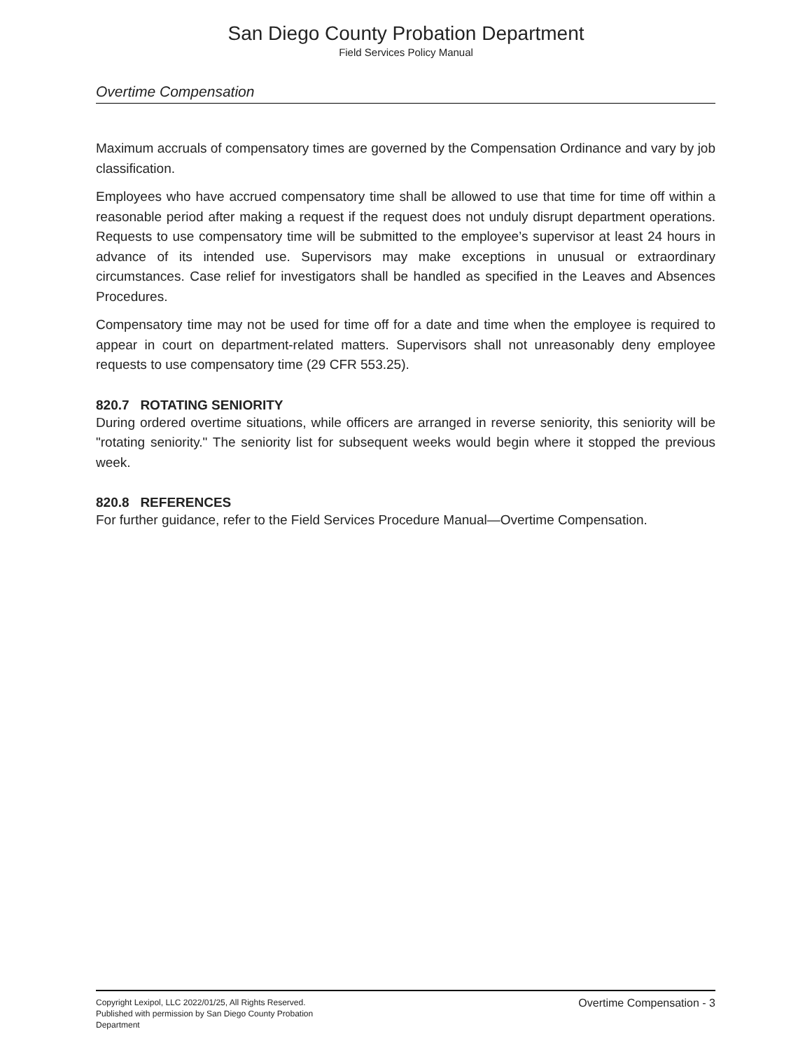San Diego County Probation Department
Field Services Policy Manual
Overtime Compensation
Maximum accruals of compensatory times are governed by the Compensation Ordinance and vary by job classification.
Employees who have accrued compensatory time shall be allowed to use that time for time off within a reasonable period after making a request if the request does not unduly disrupt department operations. Requests to use compensatory time will be submitted to the employee’s supervisor at least 24 hours in advance of its intended use. Supervisors may make exceptions in unusual or extraordinary circumstances. Case relief for investigators shall be handled as specified in the Leaves and Absences Procedures.
Compensatory time may not be used for time off for a date and time when the employee is required to appear in court on department-related matters. Supervisors shall not unreasonably deny employee requests to use compensatory time (29 CFR 553.25).
820.7 ROTATING SENIORITY
During ordered overtime situations, while officers are arranged in reverse seniority, this seniority will be "rotating seniority." The seniority list for subsequent weeks would begin where it stopped the previous week.
820.8 REFERENCES
For further guidance, refer to the Field Services Procedure Manual—Overtime Compensation.
Copyright Lexipol, LLC 2022/01/25, All Rights Reserved.
Published with permission by San Diego County Probation Department
Overtime Compensation - 3